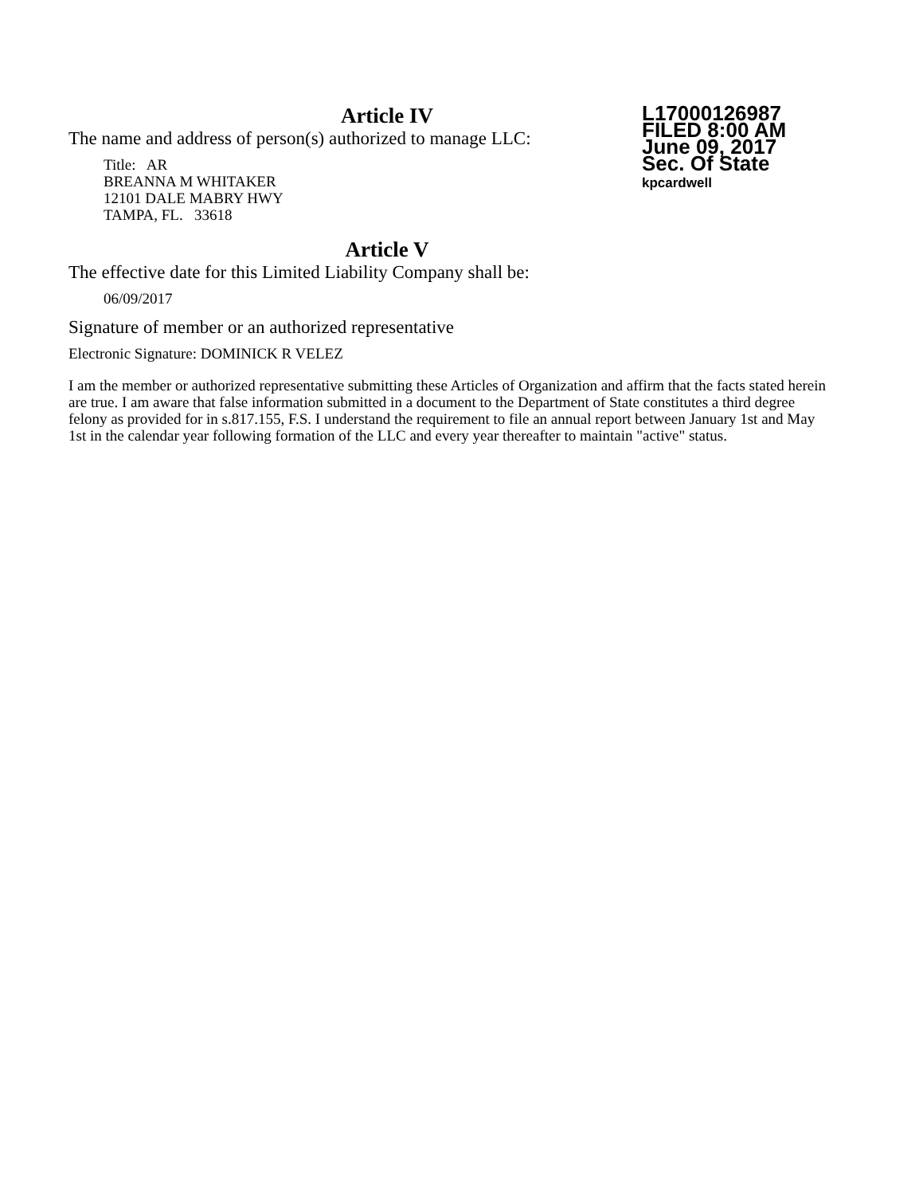Article IV
The name and address of person(s) authorized to manage LLC:
Title: AR
BREANNA M WHITAKER
12101 DALE MABRY HWY
TAMPA, FL. 33618
Article V
The effective date for this Limited Liability Company shall be:
06/09/2017
L17000126987
FILED 8:00 AM
June 09, 2017
Sec. Of State
kpcardwell
Signature of member or an authorized representative
Electronic Signature: DOMINICK R VELEZ
I am the member or authorized representative submitting these Articles of Organization and affirm that the facts stated herein are true. I am aware that false information submitted in a document to the Department of State constitutes a third degree felony as provided for in s.817.155, F.S. I understand the requirement to file an annual report between January 1st and May 1st in the calendar year following formation of the LLC and every year thereafter to maintain "active" status.